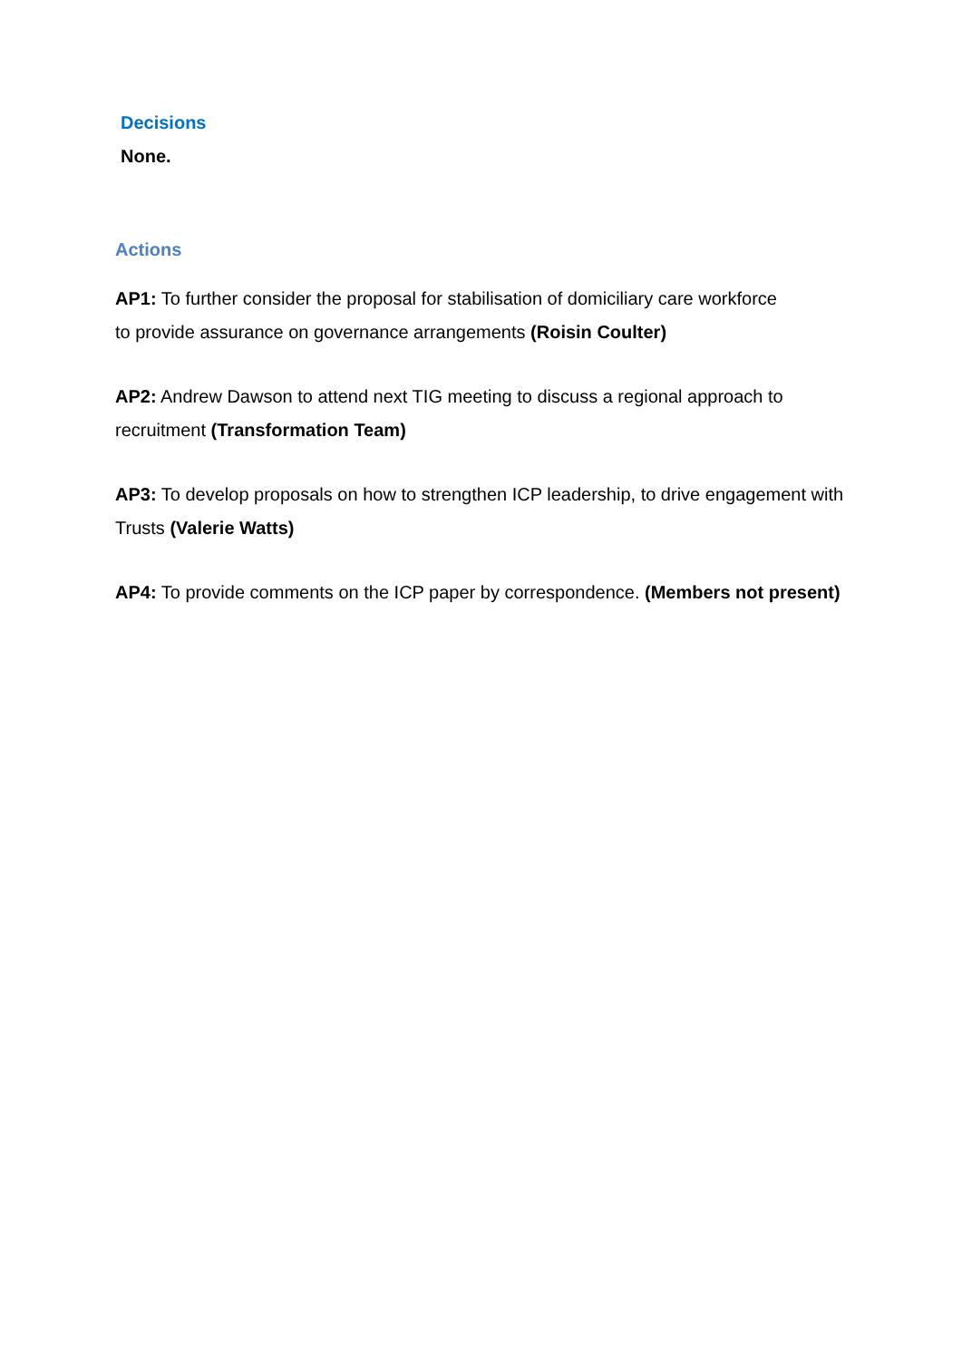Decisions
None.
Actions
AP1: To further consider the proposal for stabilisation of domiciliary care workforce
to provide assurance on governance arrangements (Roisin Coulter)
AP2: Andrew Dawson to attend next TIG meeting to discuss a regional approach to recruitment (Transformation Team)
AP3: To develop proposals on how to strengthen ICP leadership, to drive engagement with Trusts (Valerie Watts)
AP4: To provide comments on the ICP paper by correspondence. (Members not present)